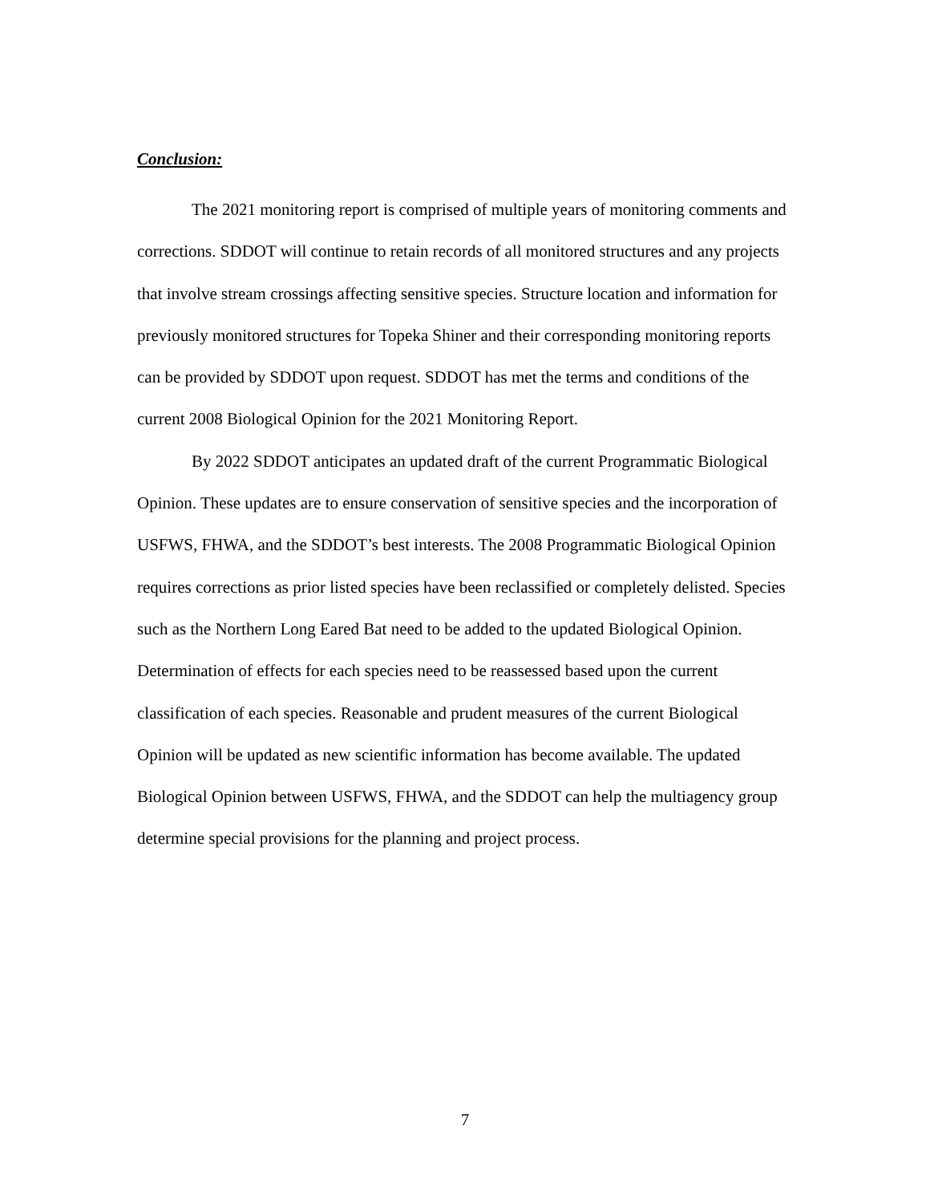Conclusion:
The 2021 monitoring report is comprised of multiple years of monitoring comments and corrections. SDDOT will continue to retain records of all monitored structures and any projects that involve stream crossings affecting sensitive species. Structure location and information for previously monitored structures for Topeka Shiner and their corresponding monitoring reports can be provided by SDDOT upon request. SDDOT has met the terms and conditions of the current 2008 Biological Opinion for the 2021 Monitoring Report.
By 2022 SDDOT anticipates an updated draft of the current Programmatic Biological Opinion. These updates are to ensure conservation of sensitive species and the incorporation of USFWS, FHWA, and the SDDOT’s best interests. The 2008 Programmatic Biological Opinion requires corrections as prior listed species have been reclassified or completely delisted. Species such as the Northern Long Eared Bat need to be added to the updated Biological Opinion. Determination of effects for each species need to be reassessed based upon the current classification of each species. Reasonable and prudent measures of the current Biological Opinion will be updated as new scientific information has become available. The updated Biological Opinion between USFWS, FHWA, and the SDDOT can help the multiagency group determine special provisions for the planning and project process.
7